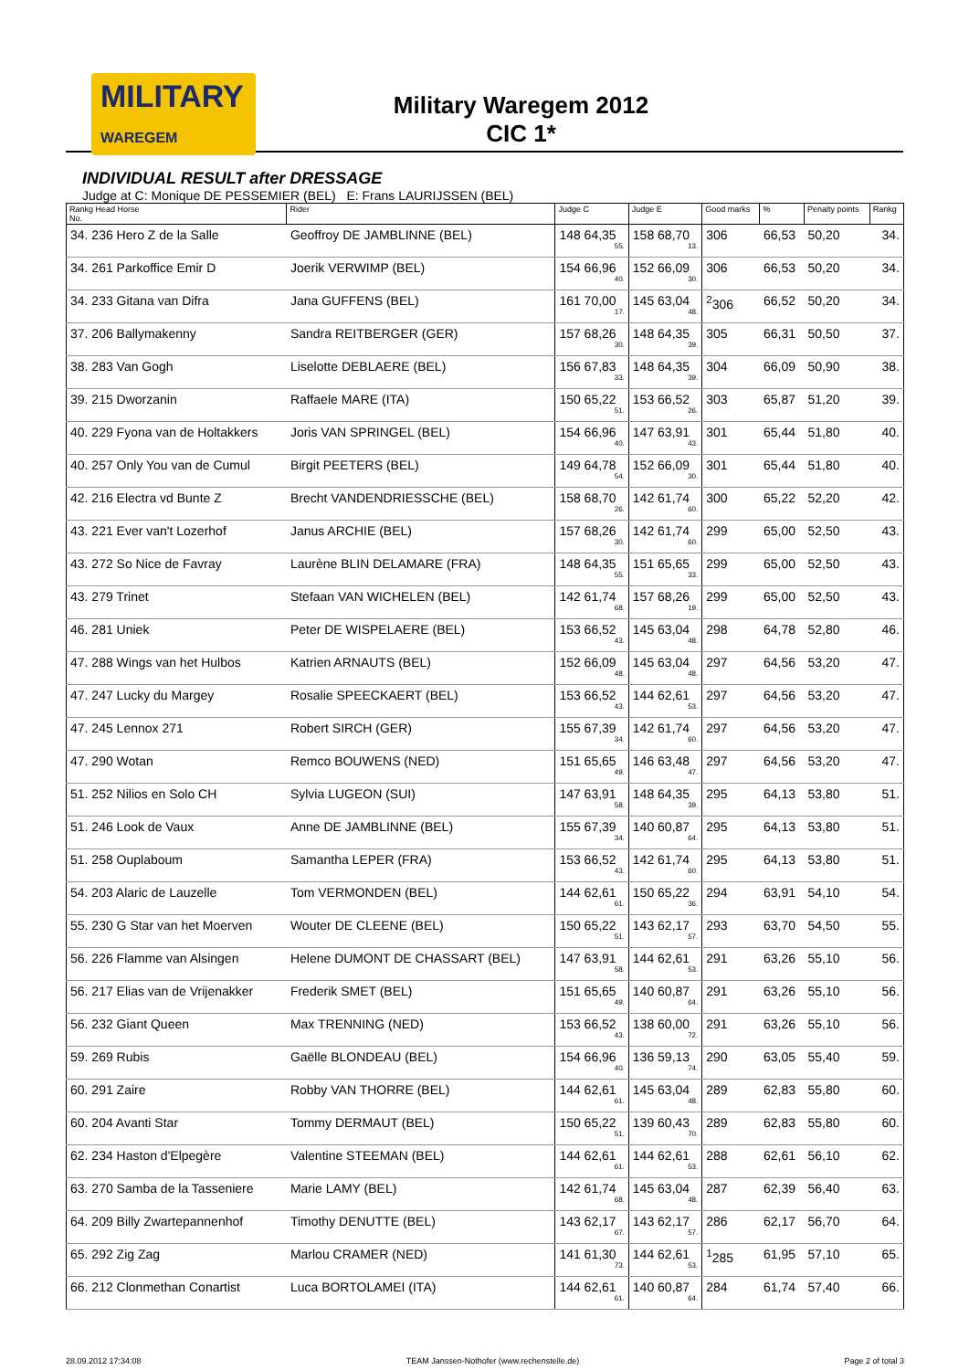MILITARY
WAREGEM
Military Waregem 2012
CIC 1*
INDIVIDUAL RESULT after DRESSAGE
Judge at C: Monique DE PESSEMIER (BEL) E: Frans LAURIJSSEN (BEL)
| Rankg Head Horse No. | Rider | Judge C | Judge E | Good marks | % | Penalty points | Rankg |
| --- | --- | --- | --- | --- | --- | --- | --- |
| 34. 236 Hero Z de la Salle | Geoffroy DE JAMBLINNE (BEL) | 148 64,35 55. | 158 68,70 13. | 306 | 66,53 | 50,20 | 34. |
| 34. 261 Parkoffice Emir D | Joerik VERWIMP (BEL) | 154 66,96 40. | 152 66,09 30. | 306 | 66,53 | 50,20 | 34. |
| 34. 233 Gitana van Difra | Jana GUFFENS (BEL) | 161 70,00 17. | 145 63,04 48. | <sup>2</sup> 306 | 66,52 | 50,20 | 34. |
| 37. 206 Ballymakenny | Sandra REITBERGER (GER) | 157 68,26 30. | 148 64,35 39. | 305 | 66,31 | 50,50 | 37. |
| 38. 283 Van Gogh | Liselotte DEBLAERE (BEL) | 156 67,83 33. | 148 64,35 39. | 304 | 66,09 | 50,90 | 38. |
| 39. 215 Dworzanin | Raffaele MARE (ITA) | 150 65,22 51. | 153 66,52 26. | 303 | 65,87 | 51,20 | 39. |
| 40. 229 Fyona van de Holtakkers | Joris VAN SPRINGEL (BEL) | 154 66,96 40. | 147 63,91 43. | 301 | 65,44 | 51,80 | 40. |
| 40. 257 Only You van de Cumul | Birgit PEETERS (BEL) | 149 64,78 54. | 152 66,09 30. | 301 | 65,44 | 51,80 | 40. |
| 42. 216 Electra vd Bunte Z | Brecht VANDENDRIESSCHE (BEL) | 158 68,70 26. | 142 61,74 60. | 300 | 65,22 | 52,20 | 42. |
| 43. 221 Ever van't Lozerhof | Janus ARCHIE (BEL) | 157 68,26 30. | 142 61,74 60. | 299 | 65,00 | 52,50 | 43. |
| 43. 272 So Nice de Favray | Laurène BLIN DELAMARE (FRA) | 148 64,35 55. | 151 65,65 33. | 299 | 65,00 | 52,50 | 43. |
| 43. 279 Trinet | Stefaan VAN WICHELEN (BEL) | 142 61,74 68. | 157 68,26 19. | 299 | 65,00 | 52,50 | 43. |
| 46. 281 Uniek | Peter DE WISPELAERE (BEL) | 153 66,52 43. | 145 63,04 48. | 298 | 64,78 | 52,80 | 46. |
| 47. 288 Wings van het Hulbos | Katrien ARNAUTS (BEL) | 152 66,09 48. | 145 63,04 48. | 297 | 64,56 | 53,20 | 47. |
| 47. 247 Lucky du Margey | Rosalie SPEECKAERT (BEL) | 153 66,52 43. | 144 62,61 53. | 297 | 64,56 | 53,20 | 47. |
| 47. 245 Lennox 271 | Robert SIRCH (GER) | 155 67,39 34. | 142 61,74 60. | 297 | 64,56 | 53,20 | 47. |
| 47. 290 Wotan | Remco BOUWENS (NED) | 151 65,65 49. | 146 63,48 47. | 297 | 64,56 | 53,20 | 47. |
| 51. 252 Nilios en Solo CH | Sylvia LUGEON (SUI) | 147 63,91 58. | 148 64,35 39. | 295 | 64,13 | 53,80 | 51. |
| 51. 246 Look de Vaux | Anne DE JAMBLINNE (BEL) | 155 67,39 34. | 140 60,87 64. | 295 | 64,13 | 53,80 | 51. |
| 51. 258 Ouplaboum | Samantha LEPER (FRA) | 153 66,52 43. | 142 61,74 60. | 295 | 64,13 | 53,80 | 51. |
| 54. 203 Alaric de Lauzelle | Tom VERMONDEN (BEL) | 144 62,61 61. | 150 65,22 36. | 294 | 63,91 | 54,10 | 54. |
| 55. 230 G Star van het Moerven | Wouter DE CLEENE (BEL) | 150 65,22 51. | 143 62,17 57. | 293 | 63,70 | 54,50 | 55. |
| 56. 226 Flamme van Alsingen | Helene DUMONT DE CHASSART (BEL) | 147 63,91 58. | 144 62,61 53. | 291 | 63,26 | 55,10 | 56. |
| 56. 217 Elias van de Vrijenakker | Frederik SMET (BEL) | 151 65,65 49. | 140 60,87 64. | 291 | 63,26 | 55,10 | 56. |
| 56. 232 Giant Queen | Max TRENNING (NED) | 153 66,52 43. | 138 60,00 72. | 291 | 63,26 | 55,10 | 56. |
| 59. 269 Rubis | Gaëlle BLONDEAU (BEL) | 154 66,96 40. | 136 59,13 74. | 290 | 63,05 | 55,40 | 59. |
| 60. 291 Zaire | Robby VAN THORRE (BEL) | 144 62,61 61. | 145 63,04 48. | 289 | 62,83 | 55,80 | 60. |
| 60. 204 Avanti Star | Tommy DERMAUT (BEL) | 150 65,22 51. | 139 60,43 70. | 289 | 62,83 | 55,80 | 60. |
| 62. 234 Haston d'Elpegère | Valentine STEEMAN (BEL) | 144 62,61 61. | 144 62,61 53. | 288 | 62,61 | 56,10 | 62. |
| 63. 270 Samba de la Tasseniere | Marie LAMY (BEL) | 142 61,74 68. | 145 63,04 48. | 287 | 62,39 | 56,40 | 63. |
| 64. 209 Billy Zwartepannenhof | Timothy DENUTTE (BEL) | 143 62,17 67. | 143 62,17 57. | 286 | 62,17 | 56,70 | 64. |
| 65. 292 Zig Zag | Marlou CRAMER (NED) | 141 61,30 73. | 144 62,61 53. | <sup>1</sup> 285 | 61,95 | 57,10 | 65. |
| 66. 212 Clonmethan Conartist | Luca BORTOLAMEI (ITA) | 144 62,61 61. | 140 60,87 64. | 284 | 61,74 | 57,40 | 66. |
28.09.2012 17:34:08 TEAM Janssen-Nothofer (www.rechenstelle.de) Page 2 of total 3